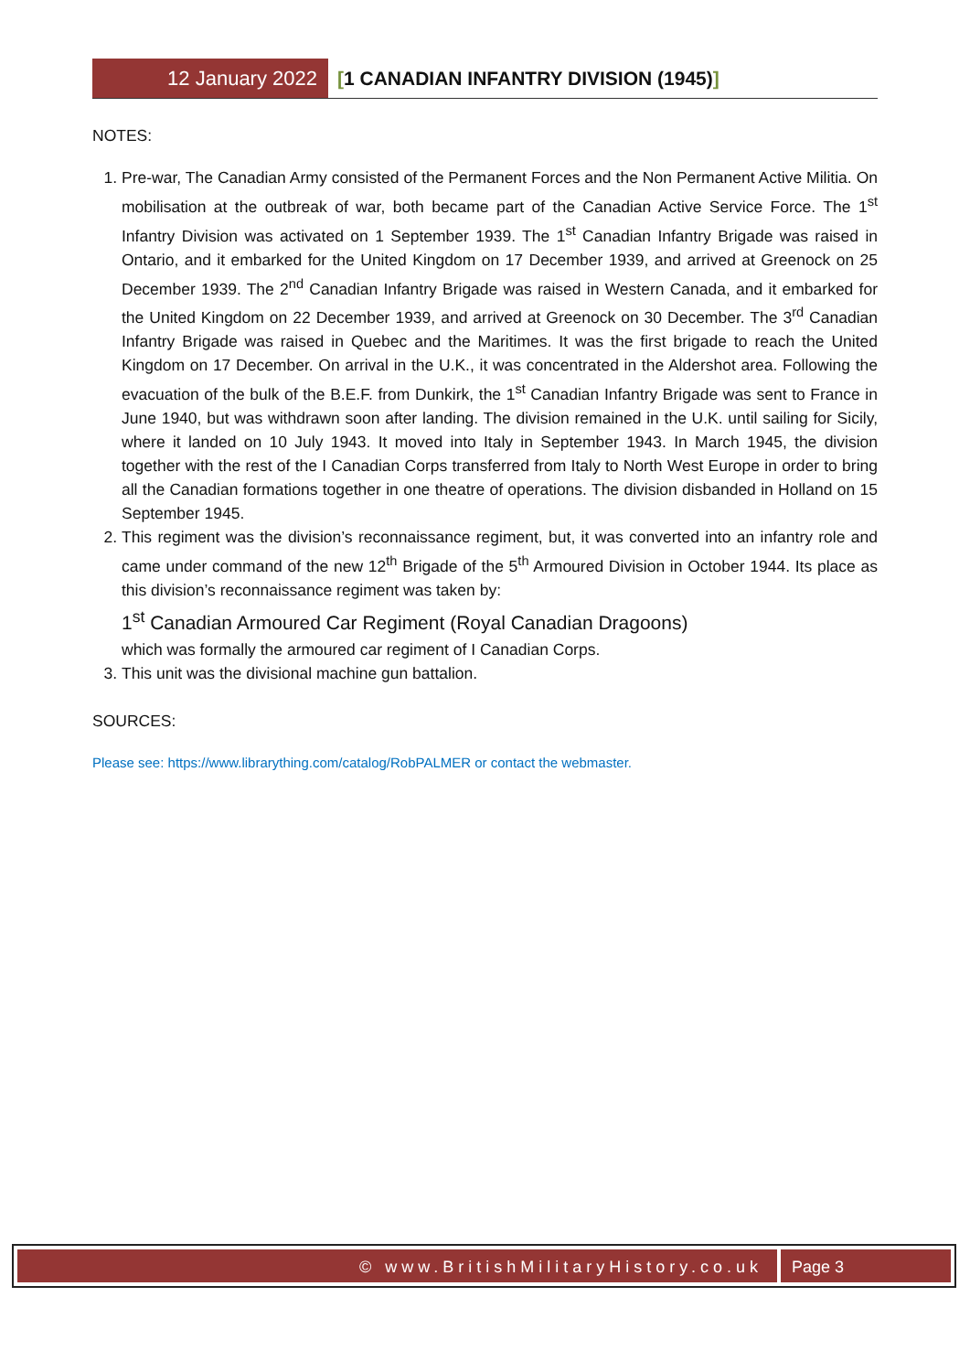12 January 2022 [1 CANADIAN INFANTRY DIVISION (1945)]
NOTES:
1. Pre-war, The Canadian Army consisted of the Permanent Forces and the Non Permanent Active Militia. On mobilisation at the outbreak of war, both became part of the Canadian Active Service Force. The 1<sup>st</sup> Infantry Division was activated on 1 September 1939. The 1<sup>st</sup> Canadian Infantry Brigade was raised in Ontario, and it embarked for the United Kingdom on 17 December 1939, and arrived at Greenock on 25 December 1939. The 2<sup>nd</sup> Canadian Infantry Brigade was raised in Western Canada, and it embarked for the United Kingdom on 22 December 1939, and arrived at Greenock on 30 December. The 3<sup>rd</sup> Canadian Infantry Brigade was raised in Quebec and the Maritimes. It was the first brigade to reach the United Kingdom on 17 December. On arrival in the U.K., it was concentrated in the Aldershot area. Following the evacuation of the bulk of the B.E.F. from Dunkirk, the 1<sup>st</sup> Canadian Infantry Brigade was sent to France in June 1940, but was withdrawn soon after landing. The division remained in the U.K. until sailing for Sicily, where it landed on 10 July 1943. It moved into Italy in September 1943. In March 1945, the division together with the rest of the I Canadian Corps transferred from Italy to North West Europe in order to bring all the Canadian formations together in one theatre of operations. The division disbanded in Holland on 15 September 1945.
2. This regiment was the division’s reconnaissance regiment, but, it was converted into an infantry role and came under command of the new 12<sup>th</sup> Brigade of the 5<sup>th</sup> Armoured Division in October 1944. Its place as this division’s reconnaissance regiment was taken by:
1<sup>st</sup> Canadian Armoured Car Regiment (Royal Canadian Dragoons)
which was formally the armoured car regiment of I Canadian Corps.
3. This unit was the divisional machine gun battalion.
SOURCES:
Please see: https://www.librarything.com/catalog/RobPALMER or contact the webmaster.
© www.BritishMilitaryHistory.co.uk
Page 3